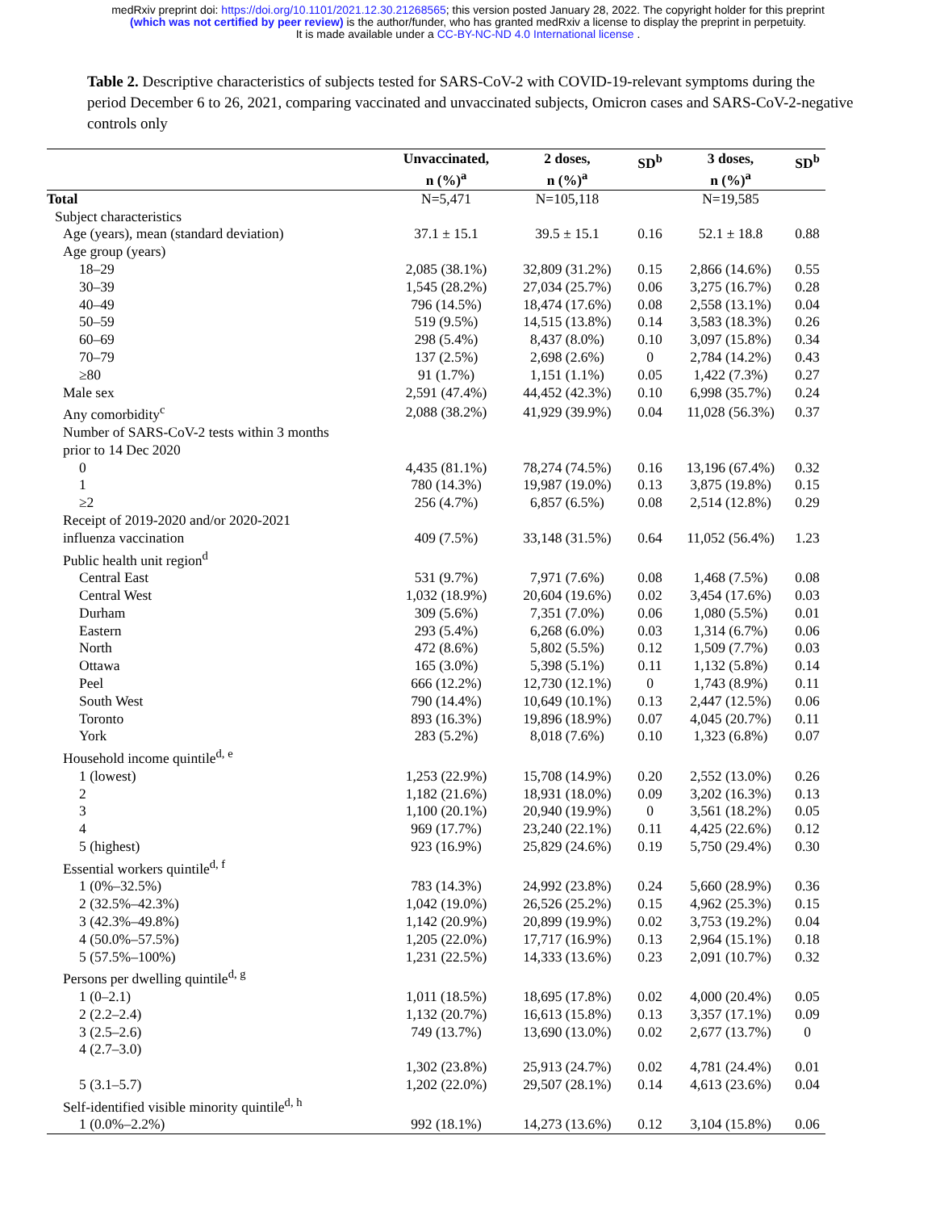medRxiv preprint doi: https://doi.org/10.1101/2021.12.30.21268565; this version posted January 28, 2022. The copyright holder for this preprint
(which was not certified by peer review) is the author/funder, who has granted medRxiv a license to display the preprint in perpetuity.
It is made available under a CC-BY-NC-ND 4.0 International license .
Table 2. Descriptive characteristics of subjects tested for SARS-CoV-2 with COVID-19-relevant symptoms during the period December 6 to 26, 2021, comparing vaccinated and unvaccinated subjects, Omicron cases and SARS-CoV-2-negative controls only
| | Unvaccinated, n (%)<sup>a</sup> | 2 doses, n (%)<sup>a</sup> | SD<sup>b</sup> | 3 doses, n (%)<sup>a</sup> | SD<sup>b</sup> |
| --- | --- | --- | --- | --- | --- |
| Total | N=5,471 | N=105,118 | | N=19,585 | |
| Subject characteristics | | | | | |
| Age (years), mean (standard deviation) | 37.1 ± 15.1 | 39.5 ± 15.1 | 0.16 | 52.1 ± 18.8 | 0.88 |
| Age group (years) | | | | | |
| 18–29 | 2,085 (38.1%) | 32,809 (31.2%) | 0.15 | 2,866 (14.6%) | 0.55 |
| 30–39 | 1,545 (28.2%) | 27,034 (25.7%) | 0.06 | 3,275 (16.7%) | 0.28 |
| 40–49 | 796 (14.5%) | 18,474 (17.6%) | 0.08 | 2,558 (13.1%) | 0.04 |
| 50–59 | 519 (9.5%) | 14,515 (13.8%) | 0.14 | 3,583 (18.3%) | 0.26 |
| 60–69 | 298 (5.4%) | 8,437 (8.0%) | 0.10 | 3,097 (15.8%) | 0.34 |
| 70–79 | 137 (2.5%) | 2,698 (2.6%) | 0 | 2,784 (14.2%) | 0.43 |
| ≥80 | 91 (1.7%) | 1,151 (1.1%) | 0.05 | 1,422 (7.3%) | 0.27 |
| Male sex | 2,591 (47.4%) | 44,452 (42.3%) | 0.10 | 6,998 (35.7%) | 0.24 |
| Any comorbidity<sup>c</sup> | 2,088 (38.2%) | 41,929 (39.9%) | 0.04 | 11,028 (56.3%) | 0.37 |
| Number of SARS-CoV-2 tests within 3 months prior to 14 Dec 2020 | | | | | |
| 0 | 4,435 (81.1%) | 78,274 (74.5%) | 0.16 | 13,196 (67.4%) | 0.32 |
| 1 | 780 (14.3%) | 19,987 (19.0%) | 0.13 | 3,875 (19.8%) | 0.15 |
| ≥2 | 256 (4.7%) | 6,857 (6.5%) | 0.08 | 2,514 (12.8%) | 0.29 |
| Receipt of 2019-2020 and/or 2020-2021 influenza vaccination | 409 (7.5%) | 33,148 (31.5%) | 0.64 | 11,052 (56.4%) | 1.23 |
| Public health unit region<sup>d</sup> | | | | | |
| Central East | 531 (9.7%) | 7,971 (7.6%) | 0.08 | 1,468 (7.5%) | 0.08 |
| Central West | 1,032 (18.9%) | 20,604 (19.6%) | 0.02 | 3,454 (17.6%) | 0.03 |
| Durham | 309 (5.6%) | 7,351 (7.0%) | 0.06 | 1,080 (5.5%) | 0.01 |
| Eastern | 293 (5.4%) | 6,268 (6.0%) | 0.03 | 1,314 (6.7%) | 0.06 |
| North | 472 (8.6%) | 5,802 (5.5%) | 0.12 | 1,509 (7.7%) | 0.03 |
| Ottawa | 165 (3.0%) | 5,398 (5.1%) | 0.11 | 1,132 (5.8%) | 0.14 |
| Peel | 666 (12.2%) | 12,730 (12.1%) | 0 | 1,743 (8.9%) | 0.11 |
| South West | 790 (14.4%) | 10,649 (10.1%) | 0.13 | 2,447 (12.5%) | 0.06 |
| Toronto | 893 (16.3%) | 19,896 (18.9%) | 0.07 | 4,045 (20.7%) | 0.11 |
| York | 283 (5.2%) | 8,018 (7.6%) | 0.10 | 1,323 (6.8%) | 0.07 |
| Household income quintile<sup>d, e</sup> | | | | | |
| 1 (lowest) | 1,253 (22.9%) | 15,708 (14.9%) | 0.20 | 2,552 (13.0%) | 0.26 |
| 2 | 1,182 (21.6%) | 18,931 (18.0%) | 0.09 | 3,202 (16.3%) | 0.13 |
| 3 | 1,100 (20.1%) | 20,940 (19.9%) | 0 | 3,561 (18.2%) | 0.05 |
| 4 | 969 (17.7%) | 23,240 (22.1%) | 0.11 | 4,425 (22.6%) | 0.12 |
| 5 (highest) | 923 (16.9%) | 25,829 (24.6%) | 0.19 | 5,750 (29.4%) | 0.30 |
| Essential workers quintile<sup>d, f</sup> | | | | | |
| 1 (0%–32.5%) | 783 (14.3%) | 24,992 (23.8%) | 0.24 | 5,660 (28.9%) | 0.36 |
| 2 (32.5%–42.3%) | 1,042 (19.0%) | 26,526 (25.2%) | 0.15 | 4,962 (25.3%) | 0.15 |
| 3 (42.3%–49.8%) | 1,142 (20.9%) | 20,899 (19.9%) | 0.02 | 3,753 (19.2%) | 0.04 |
| 4 (50.0%–57.5%) | 1,205 (22.0%) | 17,717 (16.9%) | 0.13 | 2,964 (15.1%) | 0.18 |
| 5 (57.5%–100%) | 1,231 (22.5%) | 14,333 (13.6%) | 0.23 | 2,091 (10.7%) | 0.32 |
| Persons per dwelling quintile<sup>d, g</sup> | | | | | |
| 1 (0–2.1) | 1,011 (18.5%) | 18,695 (17.8%) | 0.02 | 4,000 (20.4%) | 0.05 |
| 2 (2.2–2.4) | 1,132 (20.7%) | 16,613 (15.8%) | 0.13 | 3,357 (17.1%) | 0.09 |
| 3 (2.5–2.6) | 749 (13.7%) | 13,690 (13.0%) | 0.02 | 2,677 (13.7%) | 0 |
| 4 (2.7–3.0) | 1,302 (23.8%) | 25,913 (24.7%) | 0.02 | 4,781 (24.4%) | 0.01 |
| 5 (3.1–5.7) | 1,202 (22.0%) | 29,507 (28.1%) | 0.14 | 4,613 (23.6%) | 0.04 |
| Self-identified visible minority quintile<sup>d, h</sup> | | | | | |
| 1 (0.0%–2.2%) | 992 (18.1%) | 14,273 (13.6%) | 0.12 | 3,104 (15.8%) | 0.06 |